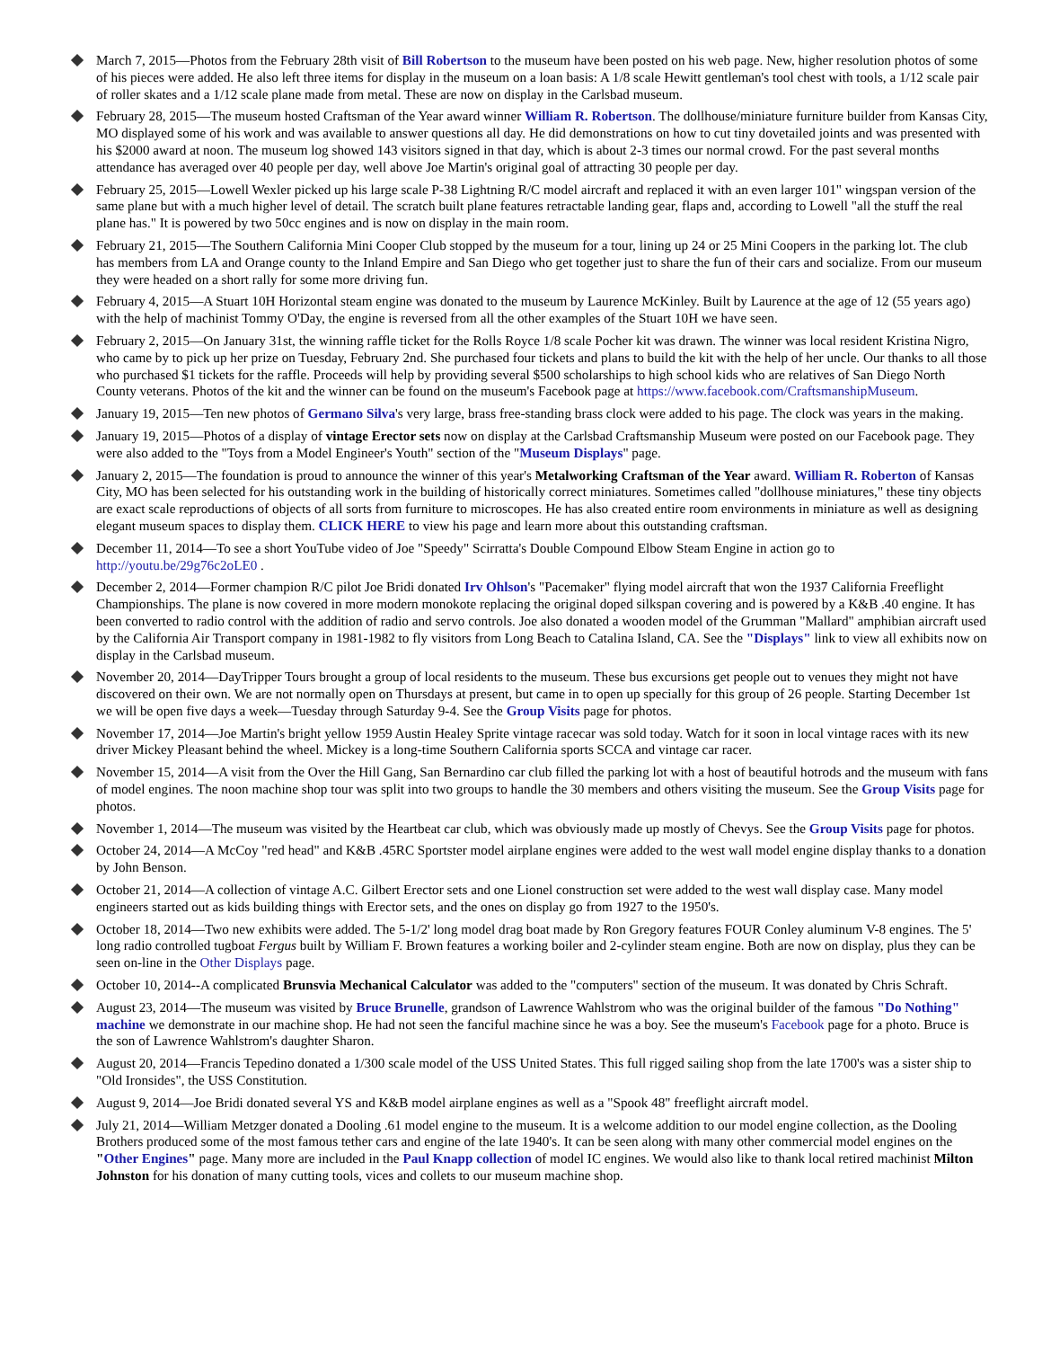March 7, 2015—Photos from the February 28th visit of Bill Robertson to the museum have been posted on his web page. New, higher resolution photos of some of his pieces were added. He also left three items for display in the museum on a loan basis: A 1/8 scale Hewitt gentleman's tool chest with tools, a 1/12 scale pair of roller skates and a 1/12 scale plane made from metal. These are now on display in the Carlsbad museum.
February 28, 2015—The museum hosted Craftsman of the Year award winner William R. Robertson. The dollhouse/miniature furniture builder from Kansas City, MO displayed some of his work and was available to answer questions all day. He did demonstrations on how to cut tiny dovetailed joints and was presented with his $2000 award at noon. The museum log showed 143 visitors signed in that day, which is about 2-3 times our normal crowd. For the past several months attendance has averaged over 40 people per day, well above Joe Martin's original goal of attracting 30 people per day.
February 25, 2015—Lowell Wexler picked up his large scale P-38 Lightning R/C model aircraft and replaced it with an even larger 101" wingspan version of the same plane but with a much higher level of detail. The scratch built plane features retractable landing gear, flaps and, according to Lowell "all the stuff the real plane has." It is powered by two 50cc engines and is now on display in the main room.
February 21, 2015—The Southern California Mini Cooper Club stopped by the museum for a tour, lining up 24 or 25 Mini Coopers in the parking lot. The club has members from LA and Orange county to the Inland Empire and San Diego who get together just to share the fun of their cars and socialize. From our museum they were headed on a short rally for some more driving fun.
February 4, 2015—A Stuart 10H Horizontal steam engine was donated to the museum by Laurence McKinley. Built by Laurence at the age of 12 (55 years ago) with the help of machinist Tommy O'Day, the engine is reversed from all the other examples of the Stuart 10H we have seen.
February 2, 2015—On January 31st, the winning raffle ticket for the Rolls Royce 1/8 scale Pocher kit was drawn. The winner was local resident Kristina Nigro, who came by to pick up her prize on Tuesday, February 2nd. She purchased four tickets and plans to build the kit with the help of her uncle. Our thanks to all those who purchased $1 tickets for the raffle. Proceeds will help by providing several $500 scholarships to high school kids who are relatives of San Diego North County veterans. Photos of the kit and the winner can be found on the museum's Facebook page at https://www.facebook.com/CraftsmanshipMuseum.
January 19, 2015—Ten new photos of Germano Silva's very large, brass free-standing brass clock were added to his page. The clock was years in the making.
January 19, 2015—Photos of a display of vintage Erector sets now on display at the Carlsbad Craftsmanship Museum were posted on our Facebook page. They were also added to the "Toys from a Model Engineer's Youth" section of the "Museum Displays" page.
January 2, 2015—The foundation is proud to announce the winner of this year's Metalworking Craftsman of the Year award. William R. Roberton of Kansas City, MO has been selected for his outstanding work in the building of historically correct miniatures. Sometimes called "dollhouse miniatures," these tiny objects are exact scale reproductions of objects of all sorts from furniture to microscopes. He has also created entire room environments in miniature as well as designing elegant museum spaces to display them. CLICK HERE to view his page and learn more about this outstanding craftsman.
December 11, 2014—To see a short YouTube video of Joe "Speedy" Scirratta's Double Compound Elbow Steam Engine in action go to http://youtu.be/29g76c2oLE0 .
December 2, 2014—Former champion R/C pilot Joe Bridi donated Irv Ohlson's "Pacemaker" flying model aircraft that won the 1937 California Freeflight Championships. The plane is now covered in more modern monokote replacing the original doped silkspan covering and is powered by a K&B .40 engine. It has been converted to radio control with the addition of radio and servo controls. Joe also donated a wooden model of the Grumman "Mallard" amphibian aircraft used by the California Air Transport company in 1981-1982 to fly visitors from Long Beach to Catalina Island, CA. See the "Displays" link to view all exhibits now on display in the Carlsbad museum.
November 20, 2014—DayTripper Tours brought a group of local residents to the museum. These bus excursions get people out to venues they might not have discovered on their own. We are not normally open on Thursdays at present, but came in to open up specially for this group of 26 people. Starting December 1st we will be open five days a week—Tuesday through Saturday 9-4. See the Group Visits page for photos.
November 17, 2014—Joe Martin's bright yellow 1959 Austin Healey Sprite vintage racecar was sold today. Watch for it soon in local vintage races with its new driver Mickey Pleasant behind the wheel. Mickey is a long-time Southern California sports SCCA and vintage car racer.
November 15, 2014—A visit from the Over the Hill Gang, San Bernardino car club filled the parking lot with a host of beautiful hotrods and the museum with fans of model engines. The noon machine shop tour was split into two groups to handle the 30 members and others visiting the museum. See the Group Visits page for photos.
November 1, 2014—The museum was visited by the Heartbeat car club, which was obviously made up mostly of Chevys. See the Group Visits page for photos.
October 24, 2014—A McCoy "red head" and K&B .45RC Sportster model airplane engines were added to the west wall model engine display thanks to a donation by John Benson.
October 21, 2014—A collection of vintage A.C. Gilbert Erector sets and one Lionel construction set were added to the west wall display case. Many model engineers started out as kids building things with Erector sets, and the ones on display go from 1927 to the 1950's.
October 18, 2014—Two new exhibits were added. The 5-1/2' long model drag boat made by Ron Gregory features FOUR Conley aluminum V-8 engines. The 5' long radio controlled tugboat Fergus built by William F. Brown features a working boiler and 2-cylinder steam engine. Both are now on display, plus they can be seen on-line in the Other Displays page.
October 10, 2014--A complicated Brunsvia Mechanical Calculator was added to the "computers" section of the museum. It was donated by Chris Schraft.
August 23, 2014—The museum was visited by Bruce Brunelle, grandson of Lawrence Wahlstrom who was the original builder of the famous "Do Nothing" machine we demonstrate in our machine shop. He had not seen the fanciful machine since he was a boy. See the museum's Facebook page for a photo. Bruce is the son of Lawrence Wahlstrom's daughter Sharon.
August 20, 2014—Francis Tepedino donated a 1/300 scale model of the USS United States. This full rigged sailing shop from the late 1700's was a sister ship to "Old Ironsides", the USS Constitution.
August 9, 2014—Joe Bridi donated several YS and K&B model airplane engines as well as a "Spook 48" freeflight aircraft model.
July 21, 2014—William Metzger donated a Dooling .61 model engine to the museum. It is a welcome addition to our model engine collection, as the Dooling Brothers produced some of the most famous tether cars and engine of the late 1940's. It can be seen along with many other commercial model engines on the "Other Engines" page. Many more are included in the Paul Knapp collection of model IC engines. We would also like to thank local retired machinist Milton Johnston for his donation of many cutting tools, vices and collets to our museum machine shop.